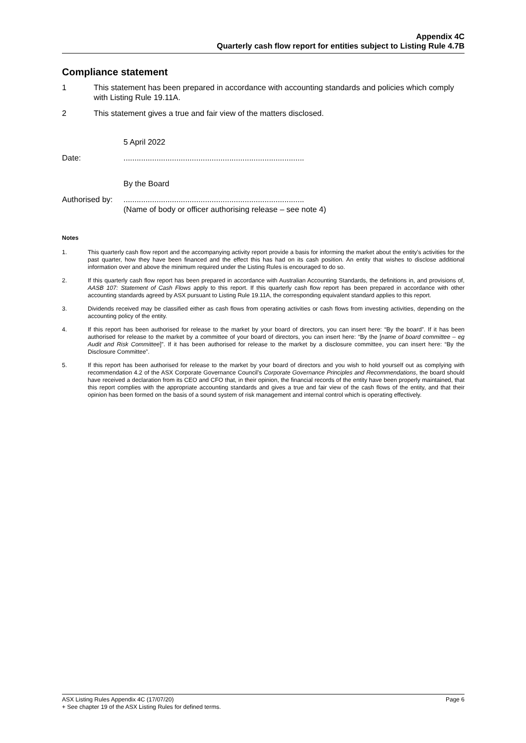Appendix 4C
Quarterly cash flow report for entities subject to Listing Rule 4.7B
Compliance statement
1 This statement has been prepared in accordance with accounting standards and policies which comply with Listing Rule 19.11A.
2 This statement gives a true and fair view of the matters disclosed.
5 April 2022
Date: ..................................................................................
By the Board
Authorised by:
..................................................................................
(Name of body or officer authorising release – see note 4)
Notes
1. This quarterly cash flow report and the accompanying activity report provide a basis for informing the market about the entity’s activities for the past quarter, how they have been financed and the effect this has had on its cash position. An entity that wishes to disclose additional information over and above the minimum required under the Listing Rules is encouraged to do so.
2. If this quarterly cash flow report has been prepared in accordance with Australian Accounting Standards, the definitions in, and provisions of, AASB 107: Statement of Cash Flows apply to this report. If this quarterly cash flow report has been prepared in accordance with other accounting standards agreed by ASX pursuant to Listing Rule 19.11A, the corresponding equivalent standard applies to this report.
3. Dividends received may be classified either as cash flows from operating activities or cash flows from investing activities, depending on the accounting policy of the entity.
4. If this report has been authorised for release to the market by your board of directors, you can insert here: “By the board”. If it has been authorised for release to the market by a committee of your board of directors, you can insert here: “By the [name of board committee – eg Audit and Risk Committee]”. If it has been authorised for release to the market by a disclosure committee, you can insert here: “By the Disclosure Committee”.
5. If this report has been authorised for release to the market by your board of directors and you wish to hold yourself out as complying with recommendation 4.2 of the ASX Corporate Governance Council’s Corporate Governance Principles and Recommendations, the board should have received a declaration from its CEO and CFO that, in their opinion, the financial records of the entity have been properly maintained, that this report complies with the appropriate accounting standards and gives a true and fair view of the cash flows of the entity, and that their opinion has been formed on the basis of a sound system of risk management and internal control which is operating effectively.
ASX Listing Rules Appendix 4C (17/07/20) Page 6
+ See chapter 19 of the ASX Listing Rules for defined terms.